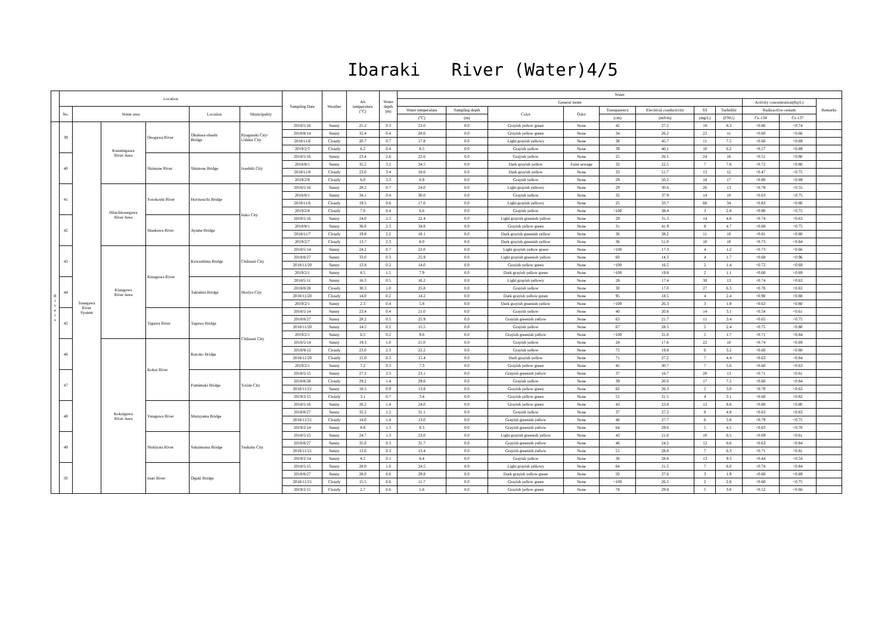Ibaraki River (Water)4/5
| | Location | | | | | | Sampling Date | Weather | Air temperature (°C) | Water depth (m) | Water | | | | | | | | | | |
| --- | --- | --- | --- | --- | --- | --- | --- | --- | --- | --- | --- | --- | --- | --- | --- | --- | --- | --- | --- | --- | --- |
| | | | | | | | | | | | General items | | | | | | | | Activity concentration(Bq/L) | | Remarks |
| | No. | Water area | | | Location | Municipality | | | | | Water temperature | Sampling depth | Color | Odor | Transparency | Electrical conductivity | SS | Turbidity | Radioactive cesium | | |
| | | | | | | | | | | | (°C) | (m) | | | (cm) | (mS/m) | (mg/L) | (FNU) | Cs-134 | Cs-137 | |
| R i v e r s | 39 | Tonegawa River System | Kasumigaura River Area | Onogawa River | Okuhara-ohashi Bridge | Ryugasaki City/ Ushiku City | 2018/5/16 | Sunny | 25.2 | 0.3 | 23.0 | 0.0 | Grayish yellow green | None | 42 | 27.2 | 18 | 8.3 | <0.86 | <0.74 | |
| | | | | | | | 2018/8/14 | Sunny | 32.4 | 0.4 | 28.6 | 0.0 | Grayish yellow green | None | 34 | 26.2 | 22 | 11 | <0.60 | <0.66 | |
| | | | | | | | 2018/11/6 | Cloudy | 20.7 | 0.7 | 17.8 | 0.0 | Light grayish yellowy | None | 38 | 45.7 | 11 | 7.5 | <0.66 | <0.69 | |
| | | | | | | | 2019/2/5 | Cloudy | 6.2 | 0.4 | 8.5 | 0.0 | Grayish yellow | None | 39 | 46.1 | 10 | 6.2 | <0.57 | <0.89 | |
| | 40 | | | Shintone River | Shintone Bridge | Inashiki City | 2018/5/16 | Sunny | 23.4 | 2.6 | 22.6 | 0.0 | Grayish yellow | None | 25 | 26.1 | 24 | 16 | <0.51 | <0.80 | |
| | | | | | | | 2018/8/1 | Sunny | 35.2 | 3.2 | 34.5 | 0.0 | Dark grayish yellow | Faint sewage | 32 | 22.5 | 7 | 7.6 | <0.72 | <0.80 | |
| | | | | | | | 2018/11/6 | Cloudy | 23.0 | 3.4 | 18.6 | 0.0 | Dark grayish yellow | None | 33 | 51.7 | 13 | 12 | <0.47 | <0.75 | |
| | | | | | | | 2019/2/8 | Cloudy | 6.0 | 3.3 | 6.9 | 0.0 | Grayish yellow | None | 29 | 50.2 | 18 | 17 | <0.80 | <0.89 | |
| | 41 | | Hitachitonegawa River Area | Yorokoshi River | Horinouchi Bridge | Itako City | 2018/5/16 | Sunny | 28.2 | 0.7 | 24.0 | 0.0 | Light grayish yellowy | None | 29 | 30.6 | 26 | 13 | <0.78 | <0.55 | |
| | | | | | | | 2018/8/1 | Sunny | 34.1 | 0.4 | 30.0 | 0.0 | Grayish yellow | None | 32 | 37.9 | 14 | 10 | <0.63 | <0.75 | |
| | | | | | | | 2018/11/6 | Cloudy | 19.5 | 0.6 | 17.6 | 0.0 | Light grayish yellowy | None | 25 | 33.7 | 66 | 34 | <0.83 | <0.80 | |
| | | | | | | | 2019/2/8 | Cloudy | 7.0 | 0.4 | 6.6 | 0.0 | Grayish yellow | None | >100 | 38.4 | 3 | 2.8 | <0.90 | <0.75 | |
| | 42 | | | Maekawa River | Ayame Bridge | | 2018/5/16 | Sunny | 24.0 | 2.3 | 22.4 | 0.0 | Light grayish greenish yellow | None | 29 | 31.3 | 14 | 4.6 | <0.74 | <0.63 | |
| | | | | | | | 2018/8/1 | Sunny | 36.0 | 2.3 | 34.8 | 0.0 | Grayish yellow green | None | 31 | 41.9 | 8 | 4.7 | <0.68 | <0.75 | |
| | | | | | | | 2018/11/7 | Cloudy | 19.8 | 2.2 | 18.1 | 0.0 | Dark grayish greenish yellow | None | 36 | 38.2 | 11 | 10 | <0.81 | <0.80 | |
| | | | | | | | 2019/2/7 | Cloudy | 13.7 | 2.3 | 8.0 | 0.0 | Dark grayish greenish yellow | None | 36 | 51.0 | 10 | 10 | <0.73 | <0.84 | |
| | 43 | | Kinugawa River Area | Kinugawa River | Kawashima Bridge | Chikusei City | 2018/5/14 | Sunny | 24.2 | 0.7 | 22.0 | 0.0 | Light grayish yellow green | None | >100 | 17.3 | 4 | 1.2 | <0.73 | <0.66 | |
| | | | | | | | 2018/8/27 | Sunny | 33.0 | 0.3 | 25.9 | 0.0 | Light grayish greenish yellow | None | 60 | 14.3 | 4 | 1.7 | <0.68 | <0.96 | |
| | | | | | | | 2018/11/20 | Sunny | 12.8 | 0.2 | 14.0 | 0.0 | Grayish yellow green | None | >100 | 16.5 | 2 | 1.4 | <0.72 | <0.69 | |
| | | | | | | | 2019/2/1 | Sunny | 8.5 | 1.5 | 7.9 | 0.0 | Dark grayish yellow green | None | >100 | 19.8 | 2 | 1.1 | <0.60 | <0.69 | |
| | 44 | | | | Takishita Bridge | Moriya City | 2018/5/11 | Sunny | 16.3 | 0.5 | 16.2 | 0.0 | Light grayish yellowy | None | 28 | 17.4 | 30 | 13 | <0.74 | <0.63 | |
| | | | | | | | 2018/8/28 | Cloudy | 30.3 | 1.0 | 25.8 | 0.0 | Grayish yellow | None | 30 | 17.0 | 27 | 6.3 | <0.70 | <0.63 | |
| | | | | | | | 2018/11/20 | Cloudy | 14.0 | 0.2 | 14.2 | 0.0 | Dark grayish yellow green | None | 95 | 18.5 | 4 | 2.4 | <0.90 | <0.88 | |
| | | | | | | | 2019/2/1 | Sunny | 2.3 | 0.4 | 5.8 | 0.0 | Dark grayish greenish yellow | None | >100 | 26.3 | 3 | 1.8 | <0.63 | <0.80 | |
| | 45 | | | Tagawa River | Tagawa Bridge | Chikusei City | 2018/5/14 | Sunny | 23.4 | 0.4 | 21.0 | 0.0 | Grayish yellow | None | 40 | 20.8 | 14 | 3.1 | <0.54 | <0.61 | |
| | | | | | | | 2018/8/27 | Sunny | 28.2 | 0.5 | 25.9 | 0.0 | Grayish greenish yellow | None | 63 | 21.7 | 11 | 3.4 | <0.65 | <0.75 | |
| | | | | | | | 2018/11/20 | Sunny | 14.5 | 0.2 | 15.5 | 0.0 | Grayish yellow | None | 67 | 28.5 | 5 | 2.4 | <0.75 | <0.80 | |
| | | | | | | | 2019/2/1 | Sunny | 6.5 | 0.2 | 9.6 | 0.0 | Grayish greenish yellow | None | >100 | 31.0 | 5 | 1.7 | <0.71 | <0.84 | |
| | 46 | | Kokaigawa River Area | Kokai River | Kuroko Bridge | | 2018/5/14 | Sunny | 19.3 | 1.0 | 21.0 | 0.0 | Grayish yellow | None | 28 | 17.6 | 22 | 10 | <0.74 | <0.69 | |
| | | | | | | | 2018/9/12 | Cloudy | 23.0 | 2.3 | 22.2 | 0.0 | Grayish yellow | None | 75 | 19.8 | 6 | 3.2 | <0.60 | <0.80 | |
| | | | | | | | 2018/11/20 | Cloudy | 15.0 | 0.3 | 15.4 | 0.0 | Dark grayish yellow | None | 71 | 27.2 | 7 | 4.4 | <0.63 | <0.84 | |
| | | | | | | | 2019/2/1 | Sunny | 7.2 | 0.3 | 7.3 | 0.0 | Grayish yellow green | None | 45 | 30.7 | 7 | 5.6 | <0.60 | <0.63 | |
| | 47 | | | | Fumimaki Bridge | Toride City | 2018/5/15 | Sunny | 27.2 | 2.3 | 23.1 | 0.0 | Grayish greenish yellow | None | 37 | 16.7 | 20 | 13 | <0.71 | <0.61 | |
| | | | | | | | 2018/8/28 | Cloudy | 29.2 | 1.4 | 29.6 | 0.0 | Grayish yellow | None | 39 | 20.0 | 17 | 7.2 | <0.60 | <0.84 | |
| | | | | | | | 2018/11/21 | Sunny | 18.5 | 0.9 | 13.8 | 0.0 | Grayish yellow green | None | 82 | 26.3 | 5 | 3.0 | <0.70 | <0.63 | |
| | | | | | | | 2019/2/15 | Cloudy | 3.1 | 0.7 | 3.4 | 0.0 | Grayish yellow green | None | 51 | 31.5 | 4 | 3.1 | <0.60 | <0.82 | |
| | 48 | | | Yatagawa River | Maruyama Bridge | Tsukuba City | 2018/5/16 | Sunny | 26.2 | 1.4 | 24.0 | 0.0 | Grayish yellow green | None | 43 | 23.8 | 12 | 8.6 | <0.80 | <0.80 | |
| | | | | | | | 2018/8/27 | Sunny | 32.2 | 1.2 | 31.1 | 0.0 | Grayish yellow | None | 37 | 27.2 | 8 | 4.8 | <0.63 | <0.63 | |
| | | | | | | | 2018/11/21 | Cloudy | 14.0 | 1.4 | 13.0 | 0.0 | Grayish greenish yellow | None | 46 | 27.7 | 6 | 5.8 | <0.79 | <0.75 | |
| | | | | | | | 2019/2/14 | Sunny | 8.8 | 1.3 | 8.3 | 0.0 | Grayish greenish yellow | None | 64 | 29.6 | 5 | 4.5 | <0.63 | <0.70 | |
| | 49 | | | Nishiyata River | Sakaimatsu Bridge | | 2018/5/15 | Sunny | 24.7 | 1.3 | 23.0 | 0.0 | Light grayish greenish yellow | None | 43 | 21.0 | 10 | 6.5 | <0.69 | <0.61 | |
| | | | | | | | 2018/8/27 | Sunny | 35.0 | 0.3 | 31.7 | 0.0 | Grayish greenish yellow | None | 46 | 24.2 | 12 | 6.6 | <0.63 | <0.84 | |
| | | | | | | | 2018/11/21 | Sunny | 13.0 | 0.3 | 13.4 | 0.0 | Grayish greenish yellow | None | 51 | 28.8 | 7 | 6.3 | <0.71 | <0.81 | |
| | | | | | | | 2019/2/14 | Sunny | 8.2 | 0.1 | 8.4 | 0.0 | Grayish yellow | None | 36 | 28.8 | 13 | 9.3 | <0.44 | <0.54 | |
| | 50 | | | Inari River | Oguki Bridge | | 2018/5/15 | Sunny | 28.0 | 1.0 | 24.5 | 0.0 | Light grayish yellowy | None | 64 | 21.5 | 7 | 6.0 | <0.74 | <0.84 | |
| | | | | | | | 2018/8/27 | Sunny | 28.0 | 0.6 | 29.8 | 0.0 | Dark grayish yellow green | None | 50 | 27.6 | 3 | 1.9 | <0.68 | <0.69 | |
| | | | | | | | 2018/11/21 | Cloudy | 15.5 | 0.6 | 11.7 | 0.0 | Grayish yellow green | None | >100 | 26.5 | 2 | 2.8 | <0.60 | <0.75 | |
| | | | | | | | 2019/2/15 | Cloudy | 2.7 | 0.6 | 5.6 | 0.0 | Grayish yellow green | None | 78 | 29.8 | 5 | 3.0 | <0.52 | <0.66 | |